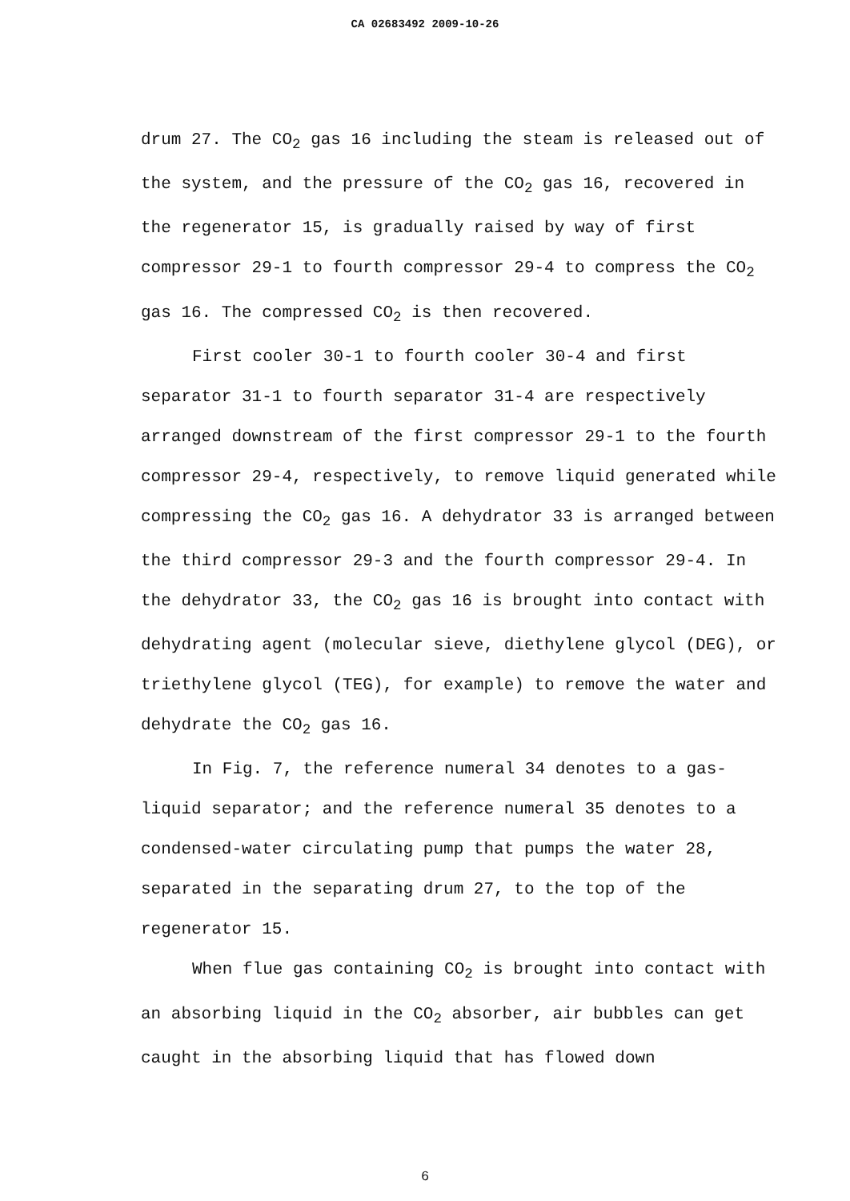CA 02683492 2009-10-26
drum 27. The CO<sub>2</sub> gas 16 including the steam is released out of the system, and the pressure of the CO<sub>2</sub> gas 16, recovered in the regenerator 15, is gradually raised by way of first compressor 29-1 to fourth compressor 29-4 to compress the CO<sub>2</sub> gas 16. The compressed CO<sub>2</sub> is then recovered.
First cooler 30-1 to fourth cooler 30-4 and first separator 31-1 to fourth separator 31-4 are respectively arranged downstream of the first compressor 29-1 to the fourth compressor 29-4, respectively, to remove liquid generated while compressing the CO<sub>2</sub> gas 16. A dehydrator 33 is arranged between the third compressor 29-3 and the fourth compressor 29-4. In the dehydrator 33, the CO<sub>2</sub> gas 16 is brought into contact with dehydrating agent (molecular sieve, diethylene glycol (DEG), or triethylene glycol (TEG), for example) to remove the water and dehydrate the CO<sub>2</sub> gas 16.
In Fig. 7, the reference numeral 34 denotes to a gas-liquid separator; and the reference numeral 35 denotes to a condensed-water circulating pump that pumps the water 28, separated in the separating drum 27, to the top of the regenerator 15.
When flue gas containing CO<sub>2</sub> is brought into contact with an absorbing liquid in the CO<sub>2</sub> absorber, air bubbles can get caught in the absorbing liquid that has flowed down
6